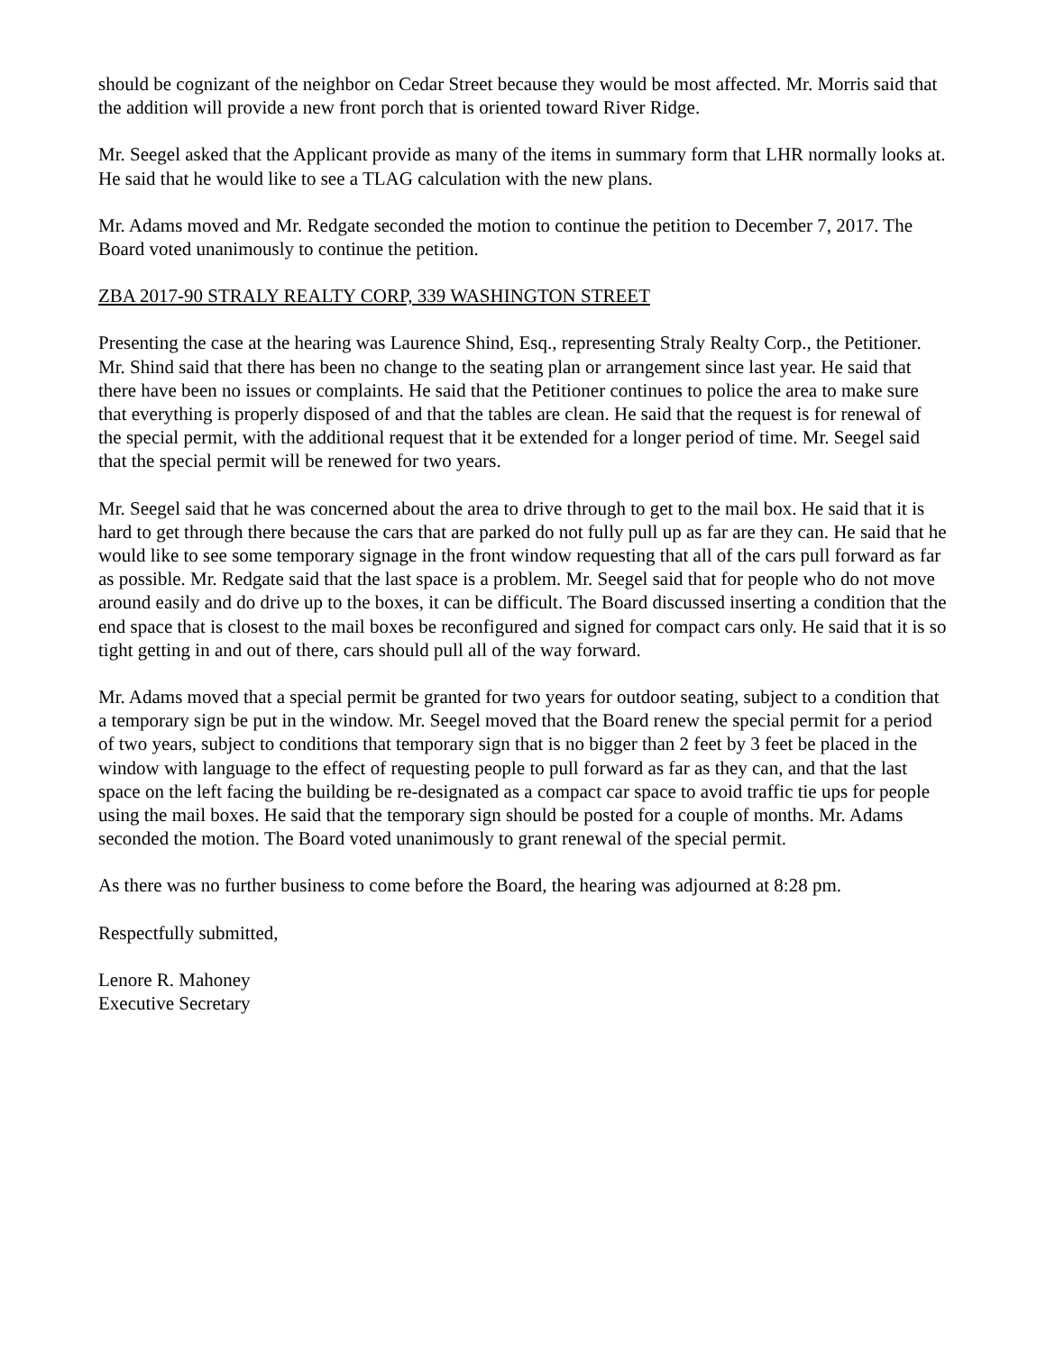should be cognizant of the neighbor on Cedar Street because they would be most affected. Mr. Morris said that the addition will provide a new front porch that is oriented toward River Ridge.
Mr. Seegel asked that the Applicant provide as many of the items in summary form that LHR normally looks at. He said that he would like to see a TLAG calculation with the new plans.
Mr. Adams moved and Mr. Redgate seconded the motion to continue the petition to December 7, 2017. The Board voted unanimously to continue the petition.
ZBA 2017-90 STRALY REALTY CORP, 339 WASHINGTON STREET
Presenting the case at the hearing was Laurence Shind, Esq., representing Straly Realty Corp., the Petitioner. Mr. Shind said that there has been no change to the seating plan or arrangement since last year. He said that there have been no issues or complaints. He said that the Petitioner continues to police the area to make sure that everything is properly disposed of and that the tables are clean. He said that the request is for renewal of the special permit, with the additional request that it be extended for a longer period of time. Mr. Seegel said that the special permit will be renewed for two years.
Mr. Seegel said that he was concerned about the area to drive through to get to the mail box. He said that it is hard to get through there because the cars that are parked do not fully pull up as far are they can. He said that he would like to see some temporary signage in the front window requesting that all of the cars pull forward as far as possible. Mr. Redgate said that the last space is a problem. Mr. Seegel said that for people who do not move around easily and do drive up to the boxes, it can be difficult. The Board discussed inserting a condition that the end space that is closest to the mail boxes be reconfigured and signed for compact cars only. He said that it is so tight getting in and out of there, cars should pull all of the way forward.
Mr. Adams moved that a special permit be granted for two years for outdoor seating, subject to a condition that a temporary sign be put in the window. Mr. Seegel moved that the Board renew the special permit for a period of two years, subject to conditions that temporary sign that is no bigger than 2 feet by 3 feet be placed in the window with language to the effect of requesting people to pull forward as far as they can, and that the last space on the left facing the building be re-designated as a compact car space to avoid traffic tie ups for people using the mail boxes. He said that the temporary sign should be posted for a couple of months. Mr. Adams seconded the motion. The Board voted unanimously to grant renewal of the special permit.
As there was no further business to come before the Board, the hearing was adjourned at 8:28 pm.
Respectfully submitted,
Lenore R. Mahoney
Executive Secretary